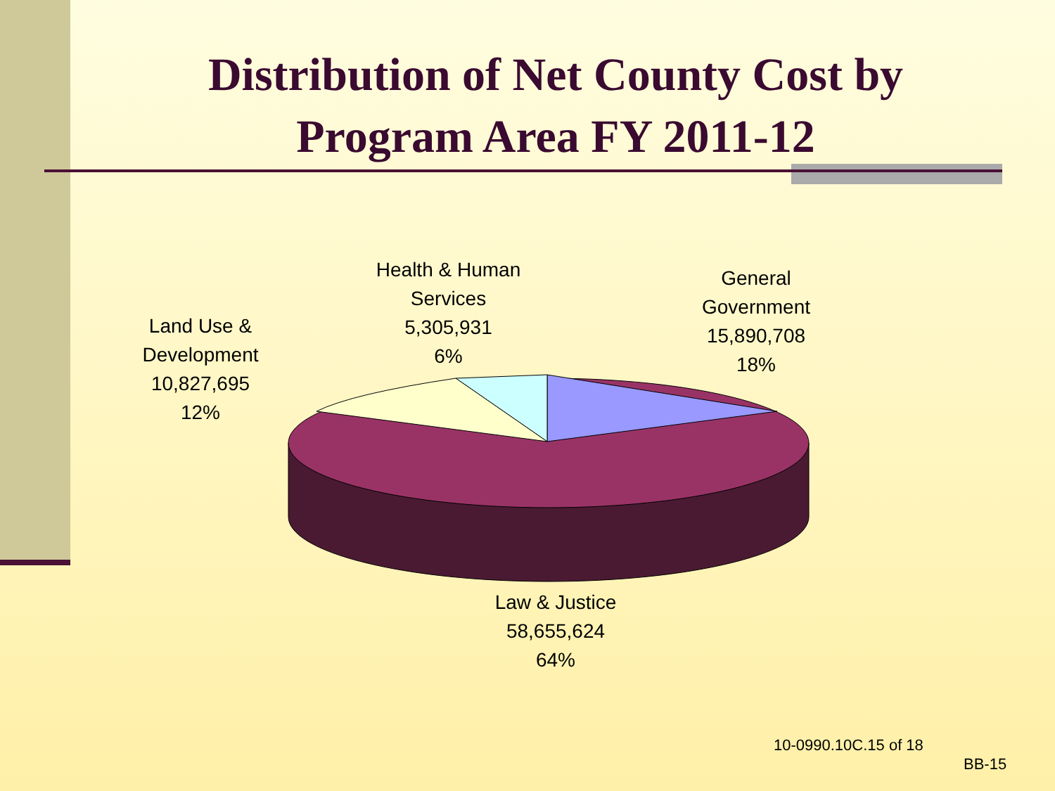Distribution of Net County Cost by Program Area FY 2011-12
Health & Human Services
5,305,931
6%
General Government
15,890,708
18%
Land Use & Development
10,827,695
12%
Law & Justice
58,655,624
64%
10-0990.10C.15 of 18
BB-15